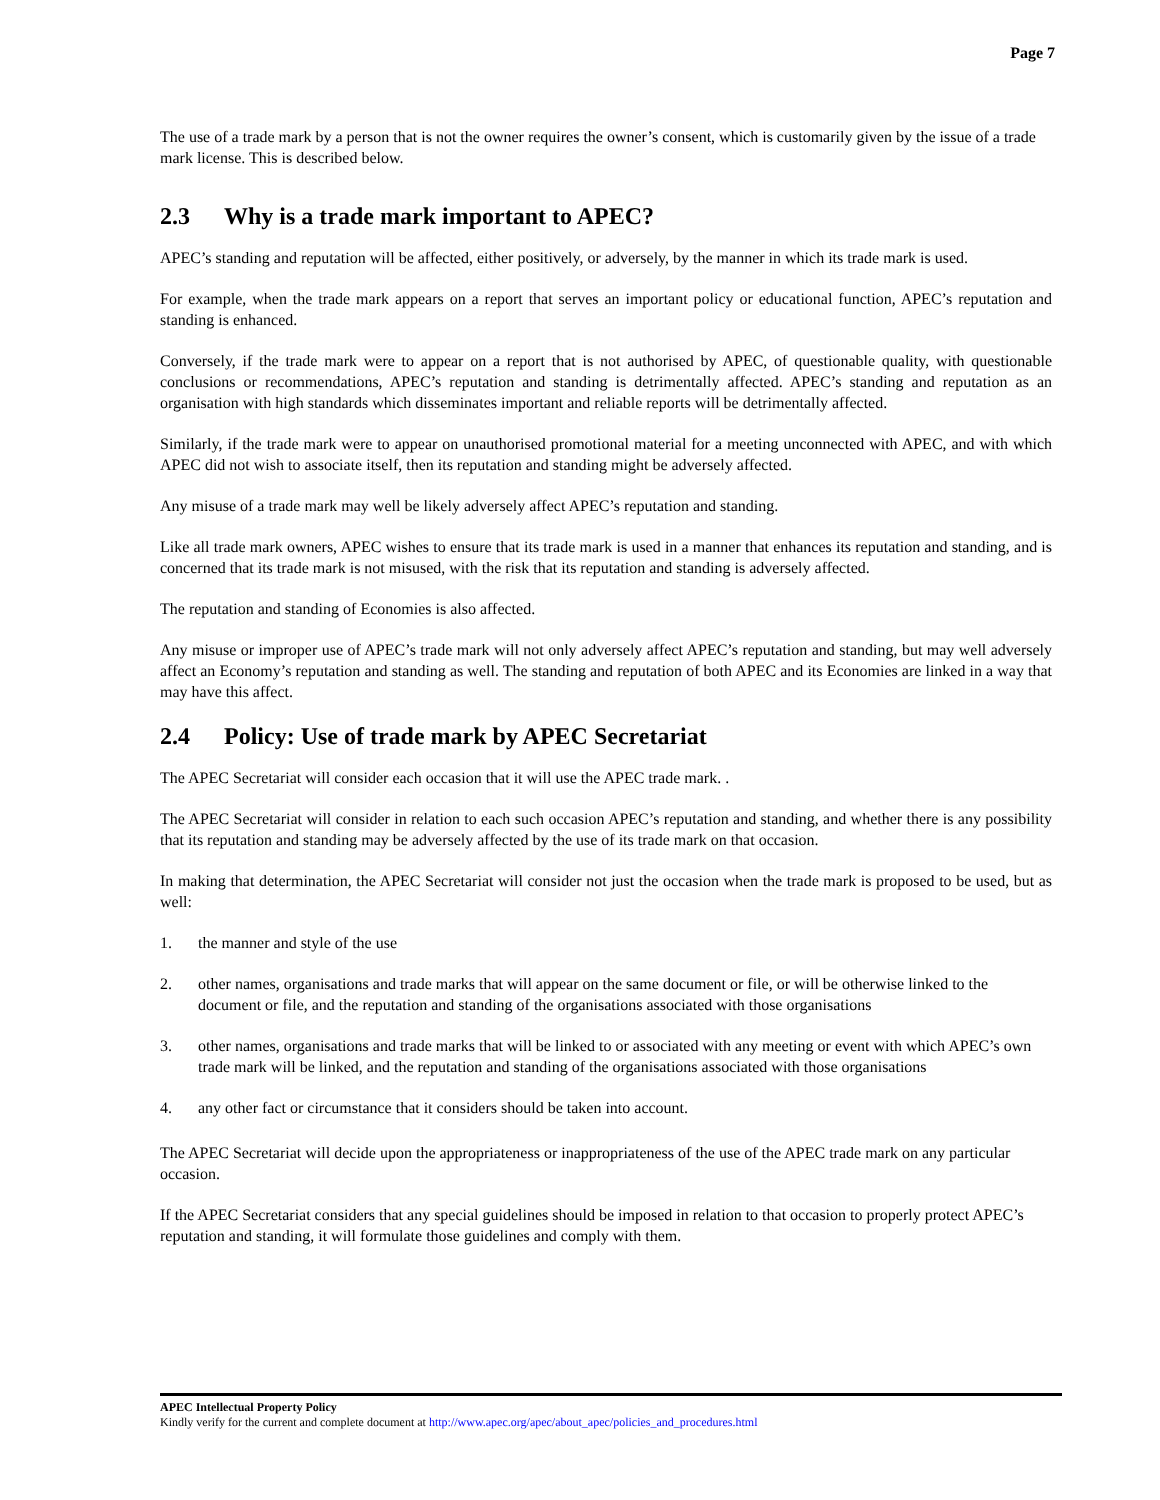Page 7
The use of a trade mark by a person that is not the owner requires the owner’s consent, which is customarily given by the issue of a trade mark license. This is described below.
2.3 Why is a trade mark important to APEC?
APEC’s standing and reputation will be affected, either positively, or adversely, by the manner in which its trade mark is used.
For example, when the trade mark appears on a report that serves an important policy or educational function, APEC’s reputation and standing is enhanced.
Conversely, if the trade mark were to appear on a report that is not authorised by APEC, of questionable quality, with questionable conclusions or recommendations, APEC’s reputation and standing is detrimentally affected. APEC’s standing and reputation as an organisation with high standards which disseminates important and reliable reports will be detrimentally affected.
Similarly, if the trade mark were to appear on unauthorised promotional material for a meeting unconnected with APEC, and with which APEC did not wish to associate itself, then its reputation and standing might be adversely affected.
Any misuse of a trade mark may well be likely adversely affect APEC’s reputation and standing.
Like all trade mark owners, APEC wishes to ensure that its trade mark is used in a manner that enhances its reputation and standing, and is concerned that its trade mark is not misused, with the risk that its reputation and standing is adversely affected.
The reputation and standing of Economies is also affected.
Any misuse or improper use of APEC’s trade mark will not only adversely affect APEC’s reputation and standing, but may well adversely affect an Economy’s reputation and standing as well. The standing and reputation of both APEC and its Economies are linked in a way that may have this affect.
2.4 Policy: Use of trade mark by APEC Secretariat
The APEC Secretariat will consider each occasion that it will use the APEC trade mark. .
The APEC Secretariat will consider in relation to each such occasion APEC’s reputation and standing, and whether there is any possibility that its reputation and standing may be adversely affected by the use of its trade mark on that occasion.
In making that determination, the APEC Secretariat will consider not just the occasion when the trade mark is proposed to be used, but as well:
1. the manner and style of the use
2. other names, organisations and trade marks that will appear on the same document or file, or will be otherwise linked to the document or file, and the reputation and standing of the organisations associated with those organisations
3. other names, organisations and trade marks that will be linked to or associated with any meeting or event with which APEC’s own trade mark will be linked, and the reputation and standing of the organisations associated with those organisations
4. any other fact or circumstance that it considers should be taken into account.
The APEC Secretariat will decide upon the appropriateness or inappropriateness of the use of the APEC trade mark on any particular occasion.
If the APEC Secretariat considers that any special guidelines should be imposed in relation to that occasion to properly protect APEC’s reputation and standing, it will formulate those guidelines and comply with them.
APEC Intellectual Property Policy
Kindly verify for the current and complete document at http://www.apec.org/apec/about_apec/policies_and_procedures.html